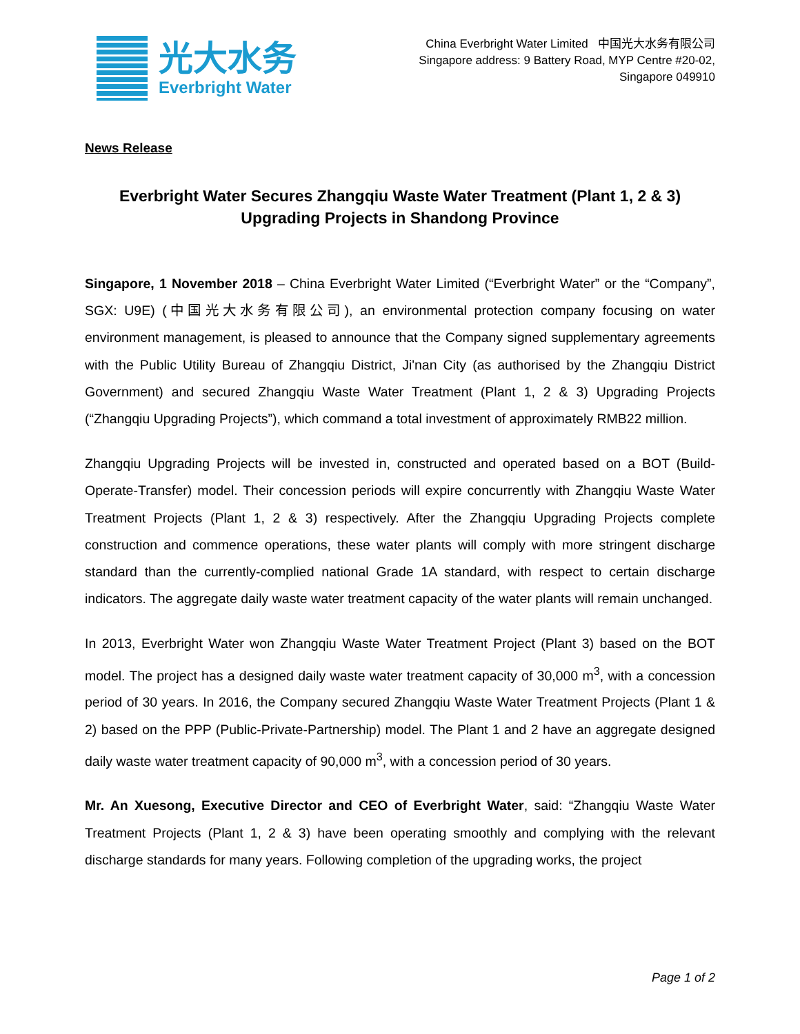光大水务
Everbright Water
China Everbright Water Limited 中国光大水务有限公司
Singapore address: 9 Battery Road, MYP Centre #20-02,
Singapore 049910
News Release
Everbright Water Secures Zhangqiu Waste Water Treatment (Plant 1, 2 & 3)
Upgrading Projects in Shandong Province
Singapore, 1 November 2018 – China Everbright Water Limited (“Everbright Water” or the “Company”, SGX: U9E) (中国光大水务有限公司), an environmental protection company focusing on water environment management, is pleased to announce that the Company signed supplementary agreements with the Public Utility Bureau of Zhangqiu District, Ji'nan City (as authorised by the Zhangqiu District Government) and secured Zhangqiu Waste Water Treatment (Plant 1, 2 & 3) Upgrading Projects (“Zhangqiu Upgrading Projects”), which command a total investment of approximately RMB22 million.
Zhangqiu Upgrading Projects will be invested in, constructed and operated based on a BOT (Build-Operate-Transfer) model. Their concession periods will expire concurrently with Zhangqiu Waste Water Treatment Projects (Plant 1, 2 & 3) respectively. After the Zhangqiu Upgrading Projects complete construction and commence operations, these water plants will comply with more stringent discharge standard than the currently-complied national Grade 1A standard, with respect to certain discharge indicators. The aggregate daily waste water treatment capacity of the water plants will remain unchanged.
In 2013, Everbright Water won Zhangqiu Waste Water Treatment Project (Plant 3) based on the BOT model. The project has a designed daily waste water treatment capacity of 30,000 m<sup>3</sup>, with a concession period of 30 years. In 2016, the Company secured Zhangqiu Waste Water Treatment Projects (Plant 1 & 2) based on the PPP (Public-Private-Partnership) model. The Plant 1 and 2 have an aggregate designed daily waste water treatment capacity of 90,000 m<sup>3</sup>, with a concession period of 30 years.
Mr. An Xuesong, Executive Director and CEO of Everbright Water, said: “Zhangqiu Waste Water Treatment Projects (Plant 1, 2 & 3) have been operating smoothly and complying with the relevant discharge standards for many years. Following completion of the upgrading works, the project
Page 1 of 2